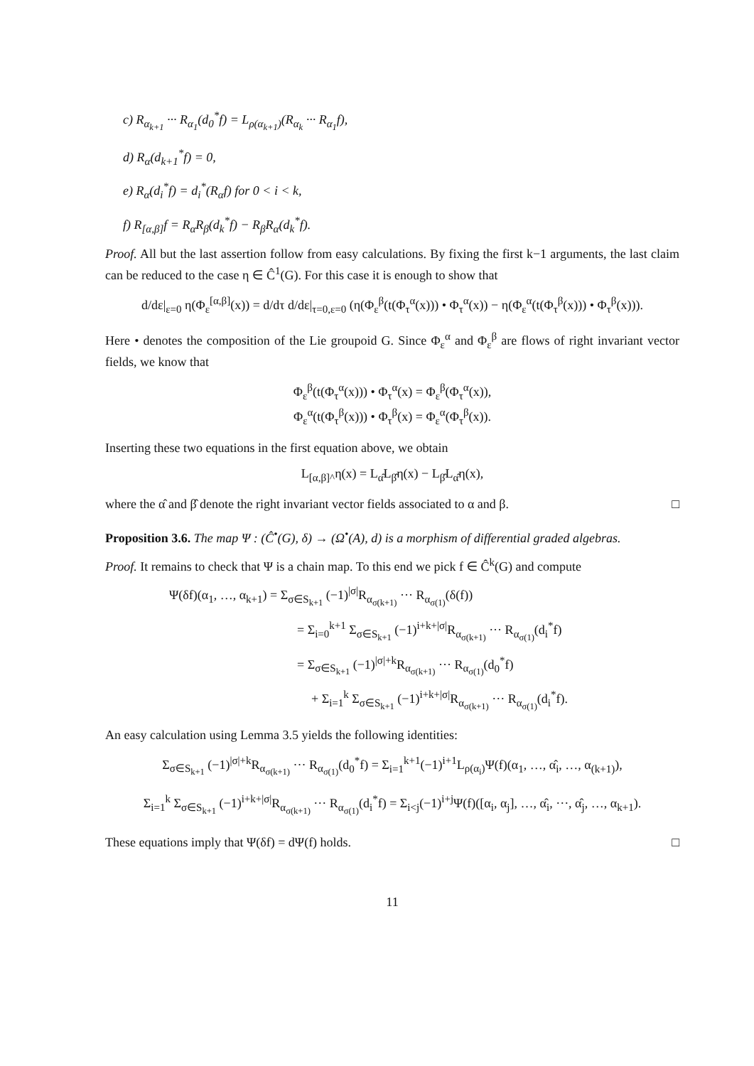c) R<sub>α<sub>k+1</sub></sub> ··· R<sub>α<sub>1</sub></sub>(d<sub>0</sub><sup>*</sup>f) = L<sub>ρ(α<sub>k+1</sub>)</sub>(R<sub>α<sub>k</sub></sub> ··· R<sub>α<sub>1</sub></sub>f),
d) R<sub>α</sub>(d<sub>k+1</sub><sup>*</sup>f) = 0,
e) R<sub>α</sub>(d<sub>i</sub><sup>*</sup>f) = d<sub>i</sub><sup>*</sup>(R<sub>α</sub>f) for 0 < i < k,
f) R<sub>[α,β]</sub>f = R<sub>α</sub>R<sub>β</sub>(d<sub>k</sub><sup>*</sup>f) − R<sub>β</sub>R<sub>α</sub>(d<sub>k</sub><sup>*</sup>f).
Proof. All but the last assertion follow from easy calculations. By fixing the first k−1 arguments, the last claim can be reduced to the case η ∈ Ĉ<sup>1</sup>(G). For this case it is enough to show that
d/dε|<sub>ε=0</sub> η(Φ<sub>ε</sub><sup>[α,β]</sup>(x)) = d/dτ d/dε|<sub>τ=0,ε=0</sub> (η(Φ<sub>ε</sub><sup>β</sup>(t(Φ<sub>τ</sub><sup>α</sup>(x))) • Φ<sub>τ</sub><sup>α</sup>(x)) − η(Φ<sub>ε</sub><sup>α</sup>(t(Φ<sub>τ</sub><sup>β</sup>(x))) • Φ<sub>τ</sub><sup>β</sup>(x))).
Here • denotes the composition of the Lie groupoid G. Since Φ<sub>ε</sub><sup>α</sup> and Φ<sub>ε</sub><sup>β</sup> are flows of right invariant vector fields, we know that
Φ<sub>ε</sub><sup>β</sup>(t(Φ<sub>τ</sub><sup>α</sup>(x))) • Φ<sub>τ</sub><sup>α</sup>(x) = Φ<sub>ε</sub><sup>β</sup>(Φ<sub>τ</sub><sup>α</sup>(x)),
Φ<sub>ε</sub><sup>α</sup>(t(Φ<sub>τ</sub><sup>β</sup>(x))) • Φ<sub>τ</sub><sup>β</sup>(x) = Φ<sub>ε</sub><sup>α</sup>(Φ<sub>τ</sub><sup>β</sup>(x)).
Inserting these two equations in the first equation above, we obtain
L<sub>[α,β]^</sub>η(x) = L<sub>α̂</sub>L<sub>β̂</sub>η(x) − L<sub>β̂</sub>L<sub>α̂</sub>η(x),
where the α̂ and β̂ denote the right invariant vector fields associated to α and β. □
Proposition 3.6. The map Ψ : (Ĉ<sup>•</sup>(G), δ) → (Ω<sup>•</sup>(A), d) is a morphism of differential graded algebras.
Proof. It remains to check that Ψ is a chain map. To this end we pick f ∈ Ĉ<sup>k</sup>(G) and compute
Ψ(δf)(α<sub>1</sub>, …, α<sub>k+1</sub>) = Σ<sub>σ∈S<sub>k+1</sub></sub> (−1)<sup>|σ|</sup>R<sub>α<sub>σ(k+1)</sub></sub> ··· R<sub>α<sub>σ(1)</sub></sub>(δ(f))
= Σ<sub>i=0</sub><sup>k+1</sup> Σ<sub>σ∈S<sub>k+1</sub></sub> (−1)<sup>i+k+|σ|</sup>R<sub>α<sub>σ(k+1)</sub></sub> ··· R<sub>α<sub>σ(1)</sub></sub>(d<sub>i</sub><sup>*</sup>f)
= Σ<sub>σ∈S<sub>k+1</sub></sub> (−1)<sup>|σ|+k</sup>R<sub>α<sub>σ(k+1)</sub></sub> ··· R<sub>α<sub>σ(1)</sub></sub>(d<sub>0</sub><sup>*</sup>f)
+ Σ<sub>i=1</sub><sup>k</sup> Σ<sub>σ∈S<sub>k+1</sub></sub> (−1)<sup>i+k+|σ|</sup>R<sub>α<sub>σ(k+1)</sub></sub> ··· R<sub>α<sub>σ(1)</sub></sub>(d<sub>i</sub><sup>*</sup>f).
An easy calculation using Lemma 3.5 yields the following identities:
Σ<sub>σ∈S<sub>k+1</sub></sub> (−1)<sup>|σ|+k</sup>R<sub>α<sub>σ(k+1)</sub></sub> ··· R<sub>α<sub>σ(1)</sub></sub>(d<sub>0</sub><sup>*</sup>f) = Σ<sub>i=1</sub><sup>k+1</sup>(−1)<sup>i+1</sup>L<sub>ρ(α<sub>i</sub>)</sub>Ψ(f)(α<sub>1</sub>, …, α̂<sub>i</sub>, …, α<sub>(k+1)</sub>),
Σ<sub>i=1</sub><sup>k</sup> Σ<sub>σ∈S<sub>k+1</sub></sub> (−1)<sup>i+k+|σ|</sup>R<sub>α<sub>σ(k+1)</sub></sub> ··· R<sub>α<sub>σ(1)</sub></sub>(d<sub>i</sub><sup>*</sup>f) = Σ<sub>i<j</sub>(−1)<sup>i+j</sup>Ψ(f)([α<sub>i</sub>, α<sub>j</sub>], …, α̂<sub>i</sub>, ···, α̂<sub>j</sub>, …, α<sub>k+1</sub>).
These equations imply that Ψ(δf) = dΨ(f) holds. □
11